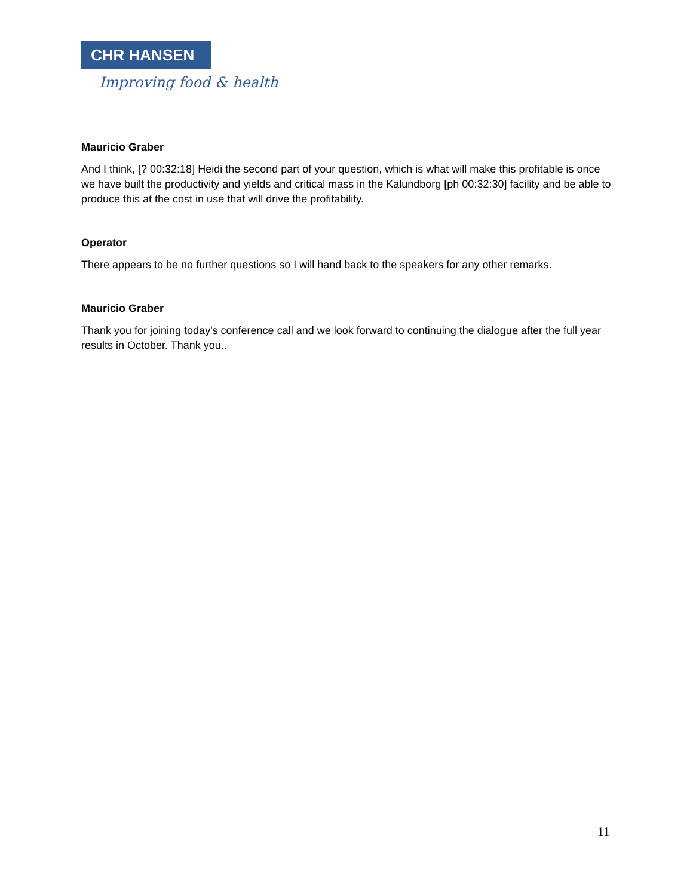CHR HANSEN
Improving food & health
Mauricio Graber
And I think, [? 00:32:18] Heidi the second part of your question, which is what will make this profitable is once we have built the productivity and yields and critical mass in the Kalundborg [ph 00:32:30] facility and be able to produce this at the cost in use that will drive the profitability.
Operator
There appears to be no further questions so I will hand back to the speakers for any other remarks.
Mauricio Graber
Thank you for joining today's conference call and we look forward to continuing the dialogue after the full year results in October. Thank you..
11